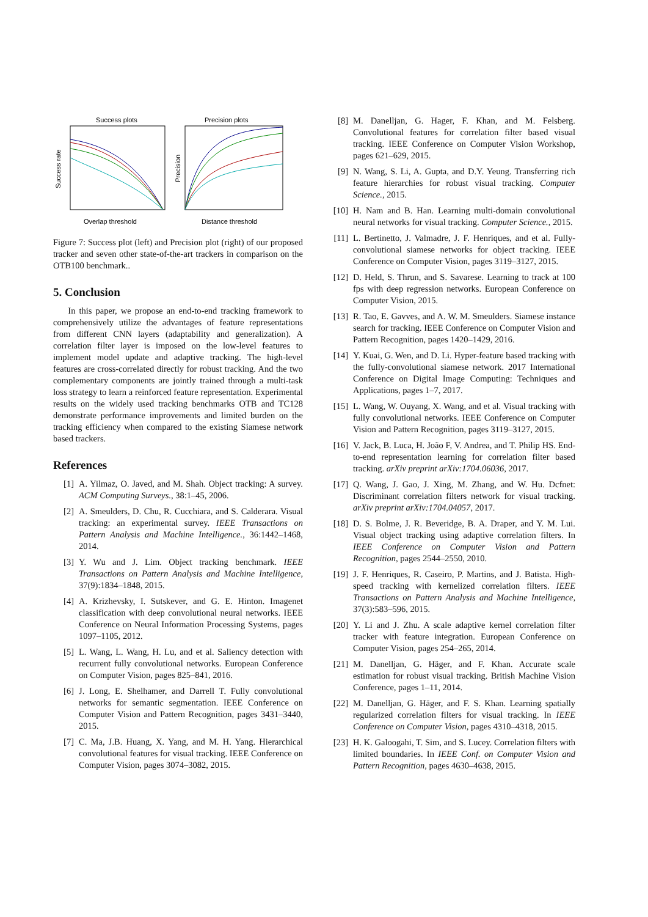Success plots
Overlap threshold
Success rate
Precision plots
Distance threshold
Precision
Figure 7: Success plot (left) and Precision plot (right) of our proposed tracker and seven other state-of-the-art trackers in comparison on the OTB100 benchmark..
5. Conclusion
In this paper, we propose an end-to-end tracking framework to comprehensively utilize the advantages of feature representations from different CNN layers (adaptability and generalization). A correlation filter layer is imposed on the low-level features to implement model update and adaptive tracking. The high-level features are cross-correlated directly for robust tracking. And the two complementary components are jointly trained through a multi-task loss strategy to learn a reinforced feature representation. Experimental results on the widely used tracking benchmarks OTB and TC128 demonstrate performance improvements and limited burden on the tracking efficiency when compared to the existing Siamese network based trackers.
References
[1] A. Yilmaz, O. Javed, and M. Shah. Object tracking: A survey. ACM Computing Surveys., 38:1–45, 2006.
[2] A. Smeulders, D. Chu, R. Cucchiara, and S. Calderara. Visual tracking: an experimental survey. IEEE Transactions on Pattern Analysis and Machine Intelligence., 36:1442–1468, 2014.
[3] Y. Wu and J. Lim. Object tracking benchmark. IEEE Transactions on Pattern Analysis and Machine Intelligence, 37(9):1834–1848, 2015.
[4] A. Krizhevsky, I. Sutskever, and G. E. Hinton. Imagenet classification with deep convolutional neural networks. IEEE Conference on Neural Information Processing Systems, pages 1097–1105, 2012.
[5] L. Wang, L. Wang, H. Lu, and et al. Saliency detection with recurrent fully convolutional networks. European Conference on Computer Vision, pages 825–841, 2016.
[6] J. Long, E. Shelhamer, and Darrell T. Fully convolutional networks for semantic segmentation. IEEE Conference on Computer Vision and Pattern Recognition, pages 3431–3440, 2015.
[7] C. Ma, J.B. Huang, X. Yang, and M. H. Yang. Hierarchical convolutional features for visual tracking. IEEE Conference on Computer Vision, pages 3074–3082, 2015.
[8] M. Danelljan, G. Hager, F. Khan, and M. Felsberg. Convolutional features for correlation filter based visual tracking. IEEE Conference on Computer Vision Workshop, pages 621–629, 2015.
[9] N. Wang, S. Li, A. Gupta, and D.Y. Yeung. Transferring rich feature hierarchies for robust visual tracking. Computer Science., 2015.
[10] H. Nam and B. Han. Learning multi-domain convolutional neural networks for visual tracking. Computer Science., 2015.
[11] L. Bertinetto, J. Valmadre, J. F. Henriques, and et al. Fully-convolutional siamese networks for object tracking. IEEE Conference on Computer Vision, pages 3119–3127, 2015.
[12] D. Held, S. Thrun, and S. Savarese. Learning to track at 100 fps with deep regression networks. European Conference on Computer Vision, 2015.
[13] R. Tao, E. Gavves, and A. W. M. Smeulders. Siamese instance search for tracking. IEEE Conference on Computer Vision and Pattern Recognition, pages 1420–1429, 2016.
[14] Y. Kuai, G. Wen, and D. Li. Hyper-feature based tracking with the fully-convolutional siamese network. 2017 International Conference on Digital Image Computing: Techniques and Applications, pages 1–7, 2017.
[15] L. Wang, W. Ouyang, X. Wang, and et al. Visual tracking with fully convolutional networks. IEEE Conference on Computer Vision and Pattern Recognition, pages 3119–3127, 2015.
[16] V. Jack, B. Luca, H. João F, V. Andrea, and T. Philip HS. End-to-end representation learning for correlation filter based tracking. arXiv preprint arXiv:1704.06036, 2017.
[17] Q. Wang, J. Gao, J. Xing, M. Zhang, and W. Hu. Dcfnet: Discriminant correlation filters network for visual tracking. arXiv preprint arXiv:1704.04057, 2017.
[18] D. S. Bolme, J. R. Beveridge, B. A. Draper, and Y. M. Lui. Visual object tracking using adaptive correlation filters. In IEEE Conference on Computer Vision and Pattern Recognition, pages 2544–2550, 2010.
[19] J. F. Henriques, R. Caseiro, P. Martins, and J. Batista. High-speed tracking with kernelized correlation filters. IEEE Transactions on Pattern Analysis and Machine Intelligence, 37(3):583–596, 2015.
[20] Y. Li and J. Zhu. A scale adaptive kernel correlation filter tracker with feature integration. European Conference on Computer Vision, pages 254–265, 2014.
[21] M. Danelljan, G. Häger, and F. Khan. Accurate scale estimation for robust visual tracking. British Machine Vision Conference, pages 1–11, 2014.
[22] M. Danelljan, G. Häger, and F. S. Khan. Learning spatially regularized correlation filters for visual tracking. In IEEE Conference on Computer Vision, pages 4310–4318, 2015.
[23] H. K. Galoogahi, T. Sim, and S. Lucey. Correlation filters with limited boundaries. In IEEE Conf. on Computer Vision and Pattern Recognition, pages 4630–4638, 2015.